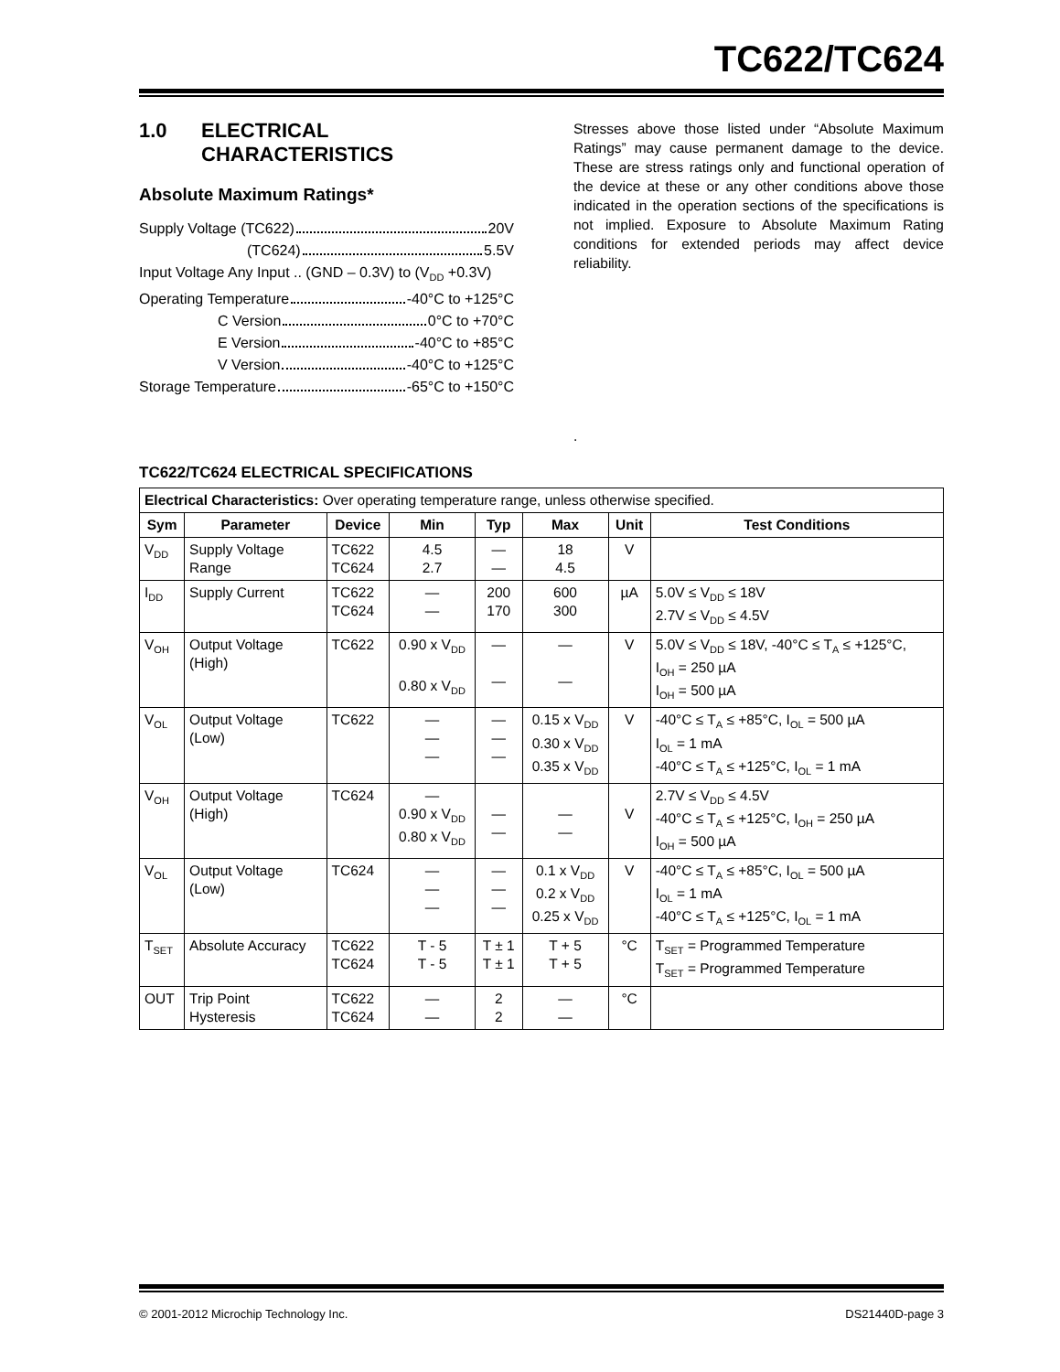TC622/TC624
1.0 ELECTRICAL
CHARACTERISTICS
Absolute Maximum Ratings*
Supply Voltage (TC622) 20V
(TC624) 5.5V
Input Voltage Any Input .. (GND – 0.3V) to (V<sub>DD</sub> +0.3V)
Operating Temperature -40°C to +125°C
C Version 0°C to +70°C
E Version -40°C to +85°C
V Version -40°C to +125°C
Storage Temperature -65°C to +150°C
Stresses above those listed under “Absolute Maximum Ratings” may cause permanent damage to the device. These are stress ratings only and functional operation of the device at these or any other conditions above those indicated in the operation sections of the specifications is not implied. Exposure to Absolute Maximum Rating conditions for extended periods may affect device reliability.
.
TC622/TC624 ELECTRICAL SPECIFICATIONS
| Electrical Characteristics: Over operating temperature range, unless otherwise specified. | | | | | | | |
| Sym | Parameter | Device | Min | Typ | Max | Unit | Test Conditions |
| V<sub>DD</sub> | Supply Voltage Range | TC622 TC624 | 4.5 2.7 | — — | 18 4.5 | V | |
| I<sub>DD</sub> | Supply Current | TC622 TC624 | — — | 200 170 | 600 300 | µA | 5.0V ≤ V<sub>DD</sub> ≤ 18V 2.7V ≤ V<sub>DD</sub> ≤ 4.5V |
| V<sub>OH</sub> | Output Voltage (High) | TC622 | 0.90 x V<sub>DD</sub> 0.80 x V<sub>DD</sub> | — — | — — | V | 5.0V ≤ V<sub>DD</sub> ≤ 18V, -40°C ≤ T<sub>A</sub> ≤ +125°C, I<sub>OH</sub> = 250 µA I<sub>OH</sub> = 500 µA |
| V<sub>OL</sub> | Output Voltage (Low) | TC622 | — — — | — — — | 0.15 x V<sub>DD</sub> 0.30 x V<sub>DD</sub> 0.35 x V<sub>DD</sub> | V | -40°C ≤ T<sub>A</sub> ≤ +85°C, I<sub>OL</sub> = 500 µA I<sub>OL</sub> = 1 mA -40°C ≤ T<sub>A</sub> ≤ +125°C, I<sub>OL</sub> = 1 mA |
| V<sub>OH</sub> | Output Voltage (High) | TC624 | — 0.90 x V<sub>DD</sub> 0.80 x V<sub>DD</sub> | — — | — — | V | 2.7V ≤ V<sub>DD</sub> ≤ 4.5V -40°C ≤ T<sub>A</sub> ≤ +125°C, I<sub>OH</sub> = 250 µA I<sub>OH</sub> = 500 µA |
| V<sub>OL</sub> | Output Voltage (Low) | TC624 | — — — | — — — | 0.1 x V<sub>DD</sub> 0.2 x V<sub>DD</sub> 0.25 x V<sub>DD</sub> | V | -40°C ≤ T<sub>A</sub> ≤ +85°C, I<sub>OL</sub> = 500 µA I<sub>OL</sub> = 1 mA -40°C ≤ T<sub>A</sub> ≤ +125°C, I<sub>OL</sub> = 1 mA |
| T<sub>SET</sub> | Absolute Accuracy | TC622 TC624 | T - 5 T - 5 | T ± 1 T ± 1 | T + 5 T + 5 | °C | T<sub>SET</sub> = Programmed Temperature T<sub>SET</sub> = Programmed Temperature |
| OUT | Trip Point Hysteresis | TC622 TC624 | — — | 2 2 | — — | °C | |
© 2001-2012 Microchip Technology Inc. DS21440D-page 3